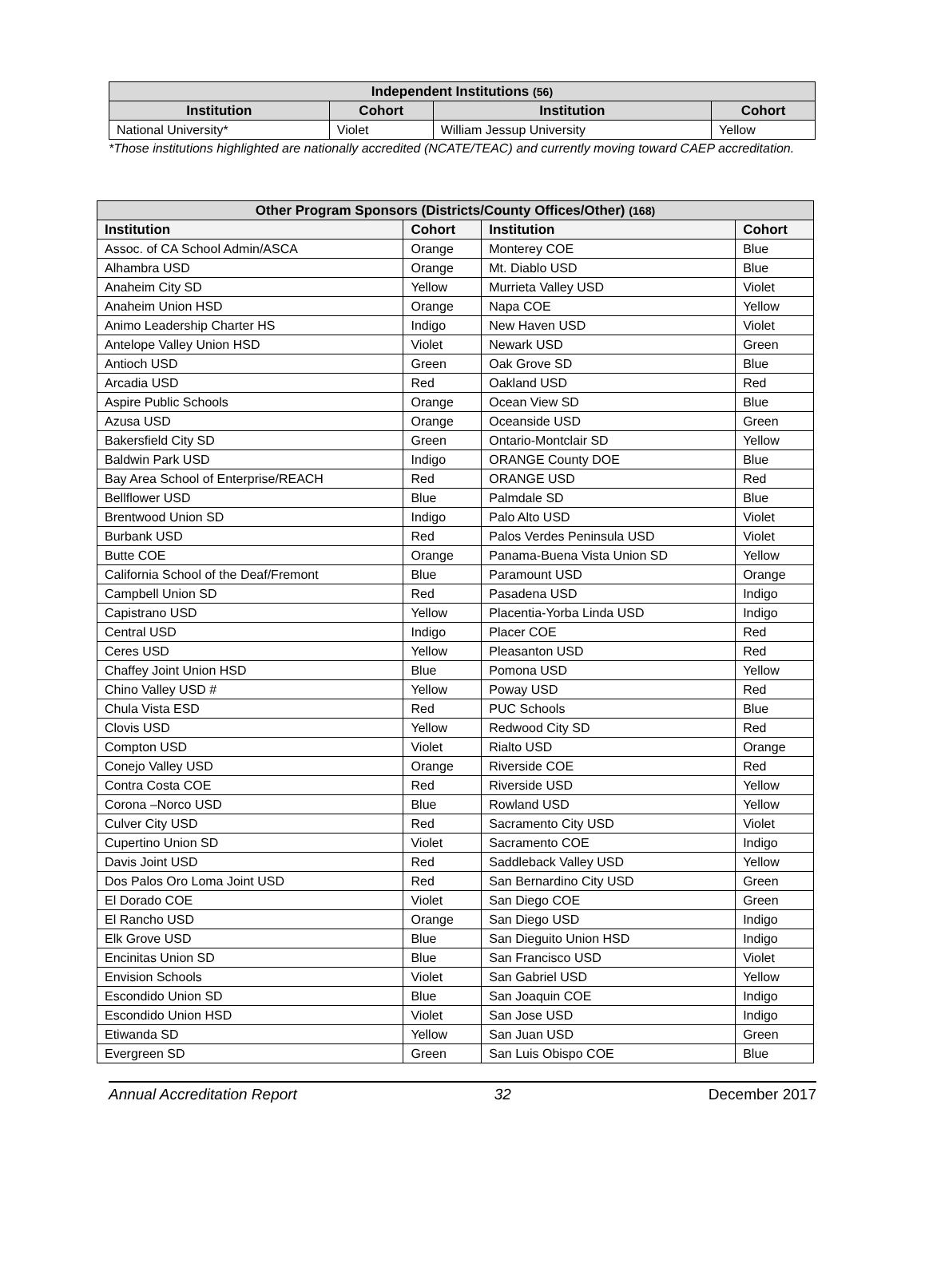| Independent Institutions (56) | | | |
| --- | --- | --- | --- |
| Institution | Cohort | Institution | Cohort |
| National University* | Violet | William Jessup University | Yellow |
*Those institutions highlighted are nationally accredited (NCATE/TEAC) and currently moving toward CAEP accreditation.
| Other Program Sponsors (Districts/County Offices/Other) (168) | | | |
| --- | --- | --- | --- |
| Institution | Cohort | Institution | Cohort |
| Assoc. of CA School Admin/ASCA | Orange | Monterey COE | Blue |
| Alhambra USD | Orange | Mt. Diablo USD | Blue |
| Anaheim City SD | Yellow | Murrieta Valley USD | Violet |
| Anaheim Union HSD | Orange | Napa COE | Yellow |
| Animo Leadership Charter HS | Indigo | New Haven USD | Violet |
| Antelope Valley Union HSD | Violet | Newark USD | Green |
| Antioch USD | Green | Oak Grove SD | Blue |
| Arcadia USD | Red | Oakland USD | Red |
| Aspire Public Schools | Orange | Ocean View SD | Blue |
| Azusa USD | Orange | Oceanside USD | Green |
| Bakersfield City SD | Green | Ontario-Montclair SD | Yellow |
| Baldwin Park USD | Indigo | ORANGE County DOE | Blue |
| Bay Area School of Enterprise/REACH | Red | ORANGE USD | Red |
| Bellflower USD | Blue | Palmdale SD | Blue |
| Brentwood Union SD | Indigo | Palo Alto USD | Violet |
| Burbank USD | Red | Palos Verdes Peninsula USD | Violet |
| Butte COE | Orange | Panama-Buena Vista Union SD | Yellow |
| California School of the Deaf/Fremont | Blue | Paramount USD | Orange |
| Campbell Union SD | Red | Pasadena USD | Indigo |
| Capistrano USD | Yellow | Placentia-Yorba Linda USD | Indigo |
| Central USD | Indigo | Placer COE | Red |
| Ceres USD | Yellow | Pleasanton USD | Red |
| Chaffey Joint Union HSD | Blue | Pomona USD | Yellow |
| Chino Valley USD # | Yellow | Poway USD | Red |
| Chula Vista ESD | Red | PUC Schools | Blue |
| Clovis USD | Yellow | Redwood City SD | Red |
| Compton USD | Violet | Rialto USD | Orange |
| Conejo Valley USD | Orange | Riverside COE | Red |
| Contra Costa COE | Red | Riverside USD | Yellow |
| Corona –Norco USD | Blue | Rowland USD | Yellow |
| Culver City USD | Red | Sacramento City USD | Violet |
| Cupertino Union SD | Violet | Sacramento COE | Indigo |
| Davis Joint USD | Red | Saddleback Valley USD | Yellow |
| Dos Palos Oro Loma Joint USD | Red | San Bernardino City USD | Green |
| El Dorado COE | Violet | San Diego COE | Green |
| El Rancho USD | Orange | San Diego USD | Indigo |
| Elk Grove USD | Blue | San Dieguito Union HSD | Indigo |
| Encinitas Union SD | Blue | San Francisco USD | Violet |
| Envision Schools | Violet | San Gabriel USD | Yellow |
| Escondido Union SD | Blue | San Joaquin COE | Indigo |
| Escondido Union HSD | Violet | San Jose USD | Indigo |
| Etiwanda SD | Yellow | San Juan USD | Green |
| Evergreen SD | Green | San Luis Obispo COE | Blue |
Annual Accreditation Report 32 December 2017